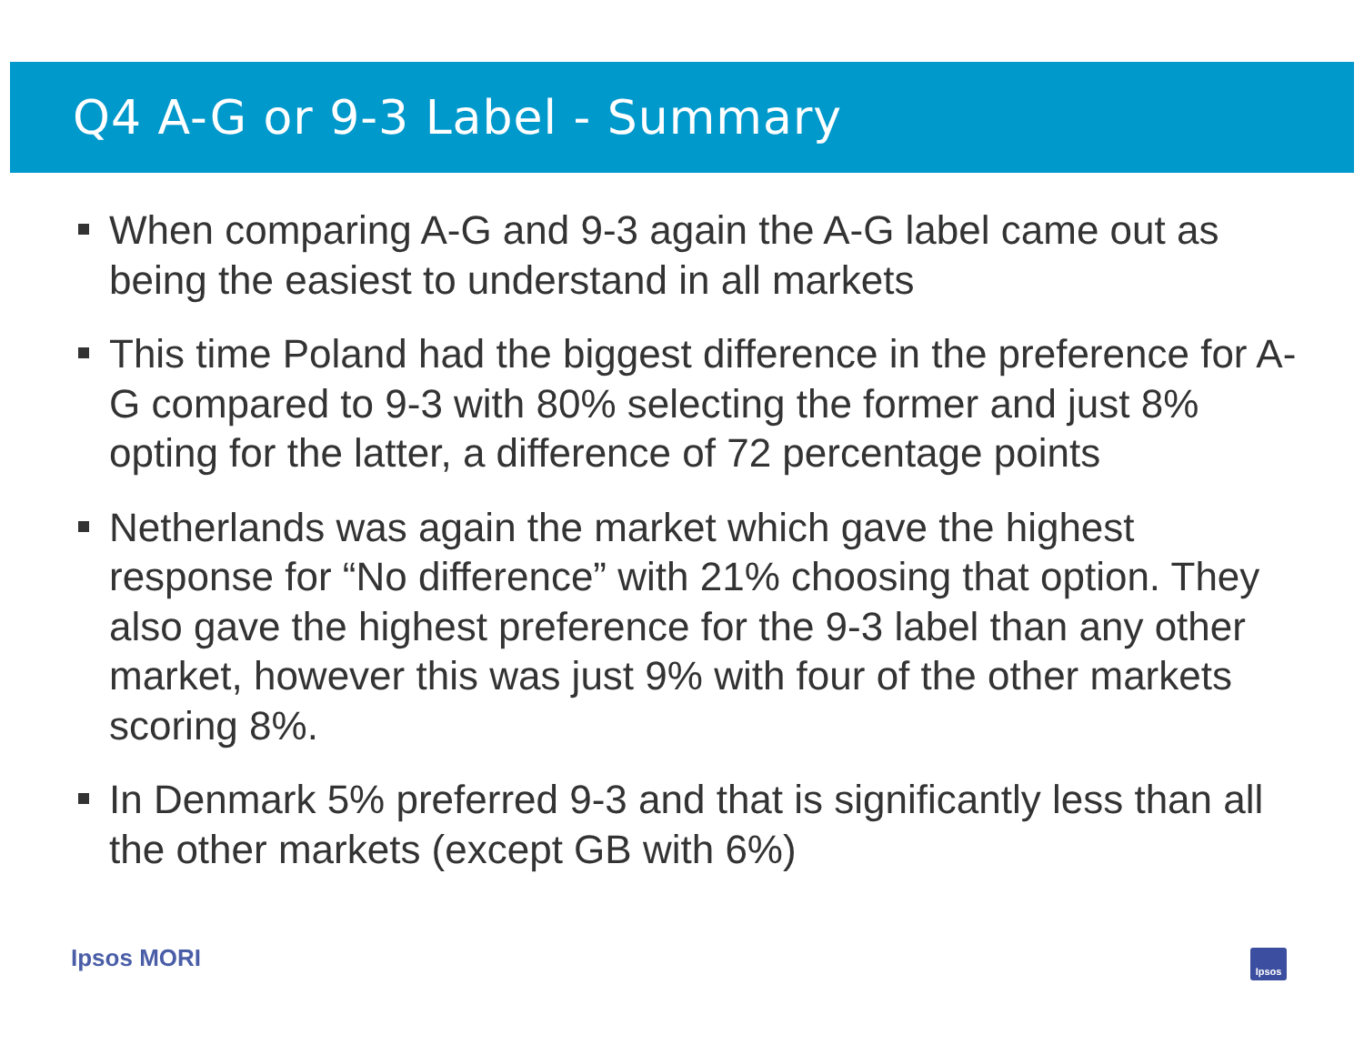Q4 A-G or 9-3 Label - Summary
When comparing A-G and 9-3 again the A-G label came out as being the easiest to understand in all markets
This time Poland had the biggest difference in the preference for A-G compared to 9-3 with 80% selecting the former and just 8% opting for the latter, a difference of 72 percentage points
Netherlands was again the market which gave the highest response for “No difference” with 21% choosing that option. They also gave the highest preference for the 9-3 label than any other market, however this was just 9% with four of the other markets scoring 8%.
In Denmark 5% preferred 9-3 and that is significantly less than all the other markets (except GB with 6%)
Ipsos MORI Ipsos